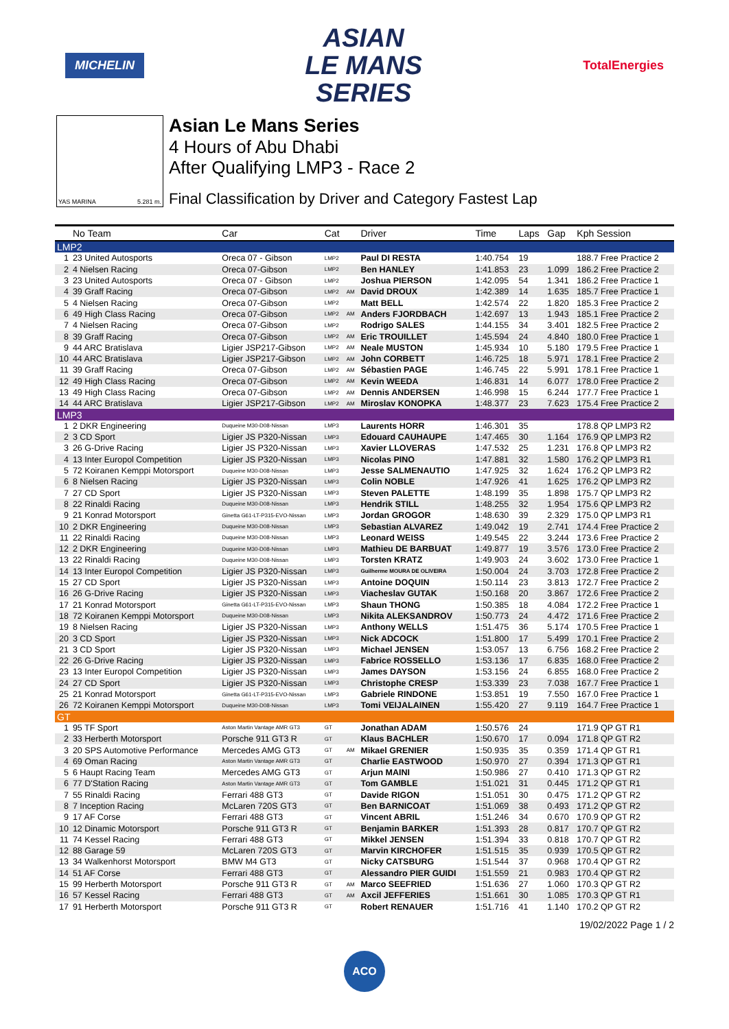MICHELIN
ASIAN
LE MANS
SERIES
TotalEnergies
YAS MARINA 5.281 m.
Asian Le Mans Series
4 Hours of Abu Dhabi
After Qualifying LMP3 - Race 2
Final Classification by Driver and Category Fastest Lap
| | No Team | Car | Cat | | Driver | Time | Laps | Gap | Kph Session |
| --- | --- | --- | --- | --- | --- | --- | --- | --- | --- |
| LMP2 | | | | | | | | | |
| 1 | 23 United Autosports | Oreca 07 - Gibson | LMP2 | | Paul DI RESTA | 1:40.754 | 19 | | 188.7 Free Practice 2 |
| 2 | 4 Nielsen Racing | Oreca 07-Gibson | LMP2 | | Ben HANLEY | 1:41.853 | 23 | 1.099 | 186.2 Free Practice 2 |
| 3 | 23 United Autosports | Oreca 07 - Gibson | LMP2 | | Joshua PIERSON | 1:42.095 | 54 | 1.341 | 186.2 Free Practice 1 |
| 4 | 39 Graff Racing | Oreca 07-Gibson | LMP2 | AM | David DROUX | 1:42.389 | 14 | 1.635 | 185.7 Free Practice 1 |
| 5 | 4 Nielsen Racing | Oreca 07-Gibson | LMP2 | | Matt BELL | 1:42.574 | 22 | 1.820 | 185.3 Free Practice 2 |
| 6 | 49 High Class Racing | Oreca 07-Gibson | LMP2 | AM | Anders FJORDBACH | 1:42.697 | 13 | 1.943 | 185.1 Free Practice 2 |
| 7 | 4 Nielsen Racing | Oreca 07-Gibson | LMP2 | | Rodrigo SALES | 1:44.155 | 34 | 3.401 | 182.5 Free Practice 2 |
| 8 | 39 Graff Racing | Oreca 07-Gibson | LMP2 | AM | Eric TROUILLET | 1:45.594 | 24 | 4.840 | 180.0 Free Practice 1 |
| 9 | 44 ARC Bratislava | Ligier JSP217-Gibson | LMP2 | AM | Neale MUSTON | 1:45.934 | 10 | 5.180 | 179.5 Free Practice 1 |
| 10 | 44 ARC Bratislava | Ligier JSP217-Gibson | LMP2 | AM | John CORBETT | 1:46.725 | 18 | 5.971 | 178.1 Free Practice 2 |
| 11 | 39 Graff Racing | Oreca 07-Gibson | LMP2 | AM | Sébastien PAGE | 1:46.745 | 22 | 5.991 | 178.1 Free Practice 1 |
| 12 | 49 High Class Racing | Oreca 07-Gibson | LMP2 | AM | Kevin WEEDA | 1:46.831 | 14 | 6.077 | 178.0 Free Practice 2 |
| 13 | 49 High Class Racing | Oreca 07-Gibson | LMP2 | AM | Dennis ANDERSEN | 1:46.998 | 15 | 6.244 | 177.7 Free Practice 1 |
| 14 | 44 ARC Bratislava | Ligier JSP217-Gibson | LMP2 | AM | Miroslav KONOPKA | 1:48.377 | 23 | 7.623 | 175.4 Free Practice 2 |
| LMP3 | | | | | | | | | |
| 1 | 2 DKR Engineering | Duqueine M30-D08-Nissan | LMP3 | | Laurents HORR | 1:46.301 | 35 | | 178.8 QP LMP3 R2 |
| 2 | 3 CD Sport | Ligier JS P320-Nissan | LMP3 | | Edouard CAUHAUPE | 1:47.465 | 30 | 1.164 | 176.9 QP LMP3 R2 |
| 3 | 26 G-Drive Racing | Ligier JS P320-Nissan | LMP3 | | Xavier LLOVERAS | 1:47.532 | 25 | 1.231 | 176.8 QP LMP3 R2 |
| 4 | 13 Inter Europol Competition | Ligier JS P320-Nissan | LMP3 | | Nicolas PINO | 1:47.881 | 32 | 1.580 | 176.2 QP LMP3 R1 |
| 5 | 72 Koiranen Kemppi Motorsport | Duqueine M30-D08-Nissan | LMP3 | | Jesse SALMENAUTIO | 1:47.925 | 32 | 1.624 | 176.2 QP LMP3 R2 |
| 6 | 8 Nielsen Racing | Ligier JS P320-Nissan | LMP3 | | Colin NOBLE | 1:47.926 | 41 | 1.625 | 176.2 QP LMP3 R2 |
| 7 | 27 CD Sport | Ligier JS P320-Nissan | LMP3 | | Steven PALETTE | 1:48.199 | 35 | 1.898 | 175.7 QP LMP3 R2 |
| 8 | 22 Rinaldi Racing | Duqueine M30-D08-Nissan | LMP3 | | Hendrik STILL | 1:48.255 | 32 | 1.954 | 175.6 QP LMP3 R2 |
| 9 | 21 Konrad Motorsport | Ginetta G61-LT-P315-EVO-Nissan | LMP3 | | Jordan GROGOR | 1:48.630 | 39 | 2.329 | 175.0 QP LMP3 R1 |
| 10 | 2 DKR Engineering | Duqueine M30-D08-Nissan | LMP3 | | Sebastian ALVAREZ | 1:49.042 | 19 | 2.741 | 174.4 Free Practice 2 |
| 11 | 22 Rinaldi Racing | Duqueine M30-D08-Nissan | LMP3 | | Leonard WEISS | 1:49.545 | 22 | 3.244 | 173.6 Free Practice 2 |
| 12 | 2 DKR Engineering | Duqueine M30-D08-Nissan | LMP3 | | Mathieu DE BARBUAT | 1:49.877 | 19 | 3.576 | 173.0 Free Practice 2 |
| 13 | 22 Rinaldi Racing | Duqueine M30-D08-Nissan | LMP3 | | Torsten KRATZ | 1:49.903 | 24 | 3.602 | 173.0 Free Practice 1 |
| 14 | 13 Inter Europol Competition | Ligier JS P320-Nissan | LMP3 | | Guilherme MOURA DE OLIVEIRA | 1:50.004 | 24 | 3.703 | 172.8 Free Practice 2 |
| 15 | 27 CD Sport | Ligier JS P320-Nissan | LMP3 | | Antoine DOQUIN | 1:50.114 | 23 | 3.813 | 172.7 Free Practice 2 |
| 16 | 26 G-Drive Racing | Ligier JS P320-Nissan | LMP3 | | Viacheslav GUTAK | 1:50.168 | 20 | 3.867 | 172.6 Free Practice 2 |
| 17 | 21 Konrad Motorsport | Ginetta G61-LT-P315-EVO-Nissan | LMP3 | | Shaun THONG | 1:50.385 | 18 | 4.084 | 172.2 Free Practice 1 |
| 18 | 72 Koiranen Kemppi Motorsport | Duqueine M30-D08-Nissan | LMP3 | | Nikita ALEKSANDROV | 1:50.773 | 24 | 4.472 | 171.6 Free Practice 2 |
| 19 | 8 Nielsen Racing | Ligier JS P320-Nissan | LMP3 | | Anthony WELLS | 1:51.475 | 36 | 5.174 | 170.5 Free Practice 1 |
| 20 | 3 CD Sport | Ligier JS P320-Nissan | LMP3 | | Nick ADCOCK | 1:51.800 | 17 | 5.499 | 170.1 Free Practice 2 |
| 21 | 3 CD Sport | Ligier JS P320-Nissan | LMP3 | | Michael JENSEN | 1:53.057 | 13 | 6.756 | 168.2 Free Practice 2 |
| 22 | 26 G-Drive Racing | Ligier JS P320-Nissan | LMP3 | | Fabrice ROSSELLO | 1:53.136 | 17 | 6.835 | 168.0 Free Practice 2 |
| 23 | 13 Inter Europol Competition | Ligier JS P320-Nissan | LMP3 | | James DAYSON | 1:53.156 | 24 | 6.855 | 168.0 Free Practice 2 |
| 24 | 27 CD Sport | Ligier JS P320-Nissan | LMP3 | | Christophe CRESP | 1:53.339 | 23 | 7.038 | 167.7 Free Practice 1 |
| 25 | 21 Konrad Motorsport | Ginetta G61-LT-P315-EVO-Nissan | LMP3 | | Gabriele RINDONE | 1:53.851 | 19 | 7.550 | 167.0 Free Practice 1 |
| 26 | 72 Koiranen Kemppi Motorsport | Duqueine M30-D08-Nissan | LMP3 | | Tomi VEIJALAINEN | 1:55.420 | 27 | 9.119 | 164.7 Free Practice 1 |
| GT | | | | | | | | | |
| 1 | 95 TF Sport | Aston Martin Vantage AMR GT3 | GT | | Jonathan ADAM | 1:50.576 | 24 | | 171.9 QP GT R1 |
| 2 | 33 Herberth Motorsport | Porsche 911 GT3 R | GT | | Klaus BACHLER | 1:50.670 | 17 | 0.094 | 171.8 QP GT R2 |
| 3 | 20 SPS Automotive Performance | Mercedes AMG GT3 | GT | AM | Mikael GRENIER | 1:50.935 | 35 | 0.359 | 171.4 QP GT R1 |
| 4 | 69 Oman Racing | Aston Martin Vantage AMR GT3 | GT | | Charlie EASTWOOD | 1:50.970 | 27 | 0.394 | 171.3 QP GT R1 |
| 5 | 6 Haupt Racing Team | Mercedes AMG GT3 | GT | | Arjun MAINI | 1:50.986 | 27 | 0.410 | 171.3 QP GT R2 |
| 6 | 77 D'Station Racing | Aston Martin Vantage AMR GT3 | GT | | Tom GAMBLE | 1:51.021 | 31 | 0.445 | 171.2 QP GT R1 |
| 7 | 55 Rinaldi Racing | Ferrari 488 GT3 | GT | | Davide RIGON | 1:51.051 | 30 | 0.475 | 171.2 QP GT R2 |
| 8 | 7 Inception Racing | McLaren 720S GT3 | GT | | Ben BARNICOAT | 1:51.069 | 38 | 0.493 | 171.2 QP GT R2 |
| 9 | 17 AF Corse | Ferrari 488 GT3 | GT | | Vincent ABRIL | 1:51.246 | 34 | 0.670 | 170.9 QP GT R2 |
| 10 | 12 Dinamic Motorsport | Porsche 911 GT3 R | GT | | Benjamin BARKER | 1:51.393 | 28 | 0.817 | 170.7 QP GT R2 |
| 11 | 74 Kessel Racing | Ferrari 488 GT3 | GT | | Mikkel JENSEN | 1:51.394 | 33 | 0.818 | 170.7 QP GT R2 |
| 12 | 88 Garage 59 | McLaren 720S GT3 | GT | | Marvin KIRCHOFER | 1:51.515 | 35 | 0.939 | 170.5 QP GT R2 |
| 13 | 34 Walkenhorst Motorsport | BMW M4 GT3 | GT | | Nicky CATSBURG | 1:51.544 | 37 | 0.968 | 170.4 QP GT R2 |
| 14 | 51 AF Corse | Ferrari 488 GT3 | GT | | Alessandro PIER GUIDI | 1:51.559 | 21 | 0.983 | 170.4 QP GT R2 |
| 15 | 99 Herberth Motorsport | Porsche 911 GT3 R | GT | AM | Marco SEEFRIED | 1:51.636 | 27 | 1.060 | 170.3 QP GT R2 |
| 16 | 57 Kessel Racing | Ferrari 488 GT3 | GT | AM | Axcil JEFFERIES | 1:51.661 | 30 | 1.085 | 170.3 QP GT R1 |
| 17 | 91 Herberth Motorsport | Porsche 911 GT3 R | GT | | Robert RENAUER | 1:51.716 | 41 | 1.140 | 170.2 QP GT R2 |
19/02/2022 Page 1 / 2
ACO